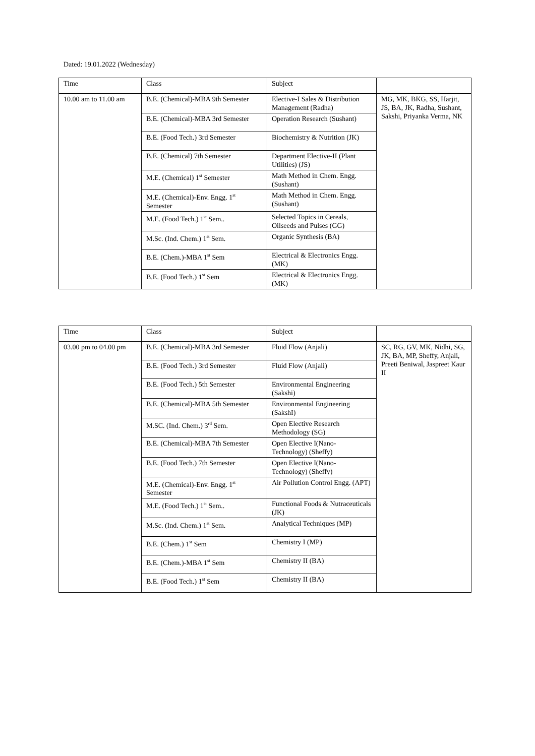Dated: 19.01.2022 (Wednesday)
| Time | Class | Subject | |
| 10.00 am to 11.00 am | B.E. (Chemical)-MBA 9th Semester | Elective-I Sales & Distribution Management (Radha) | MG, MK, BKG, SS, Harjit, JS, BA, JK, Radha, Sushant, Sakshi, Priyanka Verma, NK |
| | B.E. (Chemical)-MBA 3rd Semester | Operation Research (Sushant) | |
| | B.E. (Food Tech.) 3rd Semester | Biochemistry & Nutrition (JK) | |
| | B.E. (Chemical) 7th Semester | Department Elective-II (Plant Utilities) (JS) | |
| | M.E. (Chemical) 1<sup>st</sup> Semester | Math Method in Chem. Engg. (Sushant) | |
| | M.E. (Chemical)-Env. Engg. 1<sup>st</sup> Semester | Math Method in Chem. Engg. (Sushant) | |
| | M.E. (Food Tech.) 1<sup>st</sup> Sem.. | Selected Topics in Cereals, Oilseeds and Pulses (GG) | |
| | M.Sc. (Ind. Chem.) 1<sup>st</sup> Sem. | Organic Synthesis (BA) | |
| | B.E. (Chem.)-MBA 1<sup>st</sup> Sem | Electrical & Electronics Engg. (MK) | |
| | B.E. (Food Tech.) 1<sup>st</sup> Sem | Electrical & Electronics Engg. (MK) | |
| Time | Class | Subject | |
| 03.00 pm to 04.00 pm | B.E. (Chemical)-MBA 3rd Semester | Fluid Flow (Anjali) | SC, RG, GV, MK, Nidhi, SG, JK, BA, MP, Sheffy, Anjali, Preeti Beniwal, Jaspreet Kaur II |
| | B.E. (Food Tech.) 3rd Semester | Fluid Flow (Anjali) | |
| | B.E. (Food Tech.) 5th Semester | Environmental Engineering (Sakshi) | |
| | B.E. (Chemical)-MBA 5th Semester | Environmental Engineering (SakshI) | |
| | M.SC. (Ind. Chem.) 3<sup>rd</sup> Sem. | Open Elective Research Methodology (SG) | |
| | B.E. (Chemical)-MBA 7th Semester | Open Elective I(Nano-Technology) (Sheffy) | |
| | B.E. (Food Tech.) 7th Semester | Open Elective I(Nano-Technology) (Sheffy) | |
| | M.E. (Chemical)-Env. Engg. 1<sup>st</sup> Semester | Air Pollution Control Engg. (APT) | |
| | M.E. (Food Tech.) 1<sup>st</sup> Sem.. | Functional Foods & Nutraceuticals (JK) | |
| | M.Sc. (Ind. Chem.) 1<sup>st</sup> Sem. | Analytical Techniques (MP) | |
| | B.E. (Chem.) 1<sup>st</sup> Sem | Chemistry I (MP) | |
| | B.E. (Chem.)-MBA 1<sup>st</sup> Sem | Chemistry II (BA) | |
| | B.E. (Food Tech.) 1<sup>st</sup> Sem | Chemistry II (BA) | |